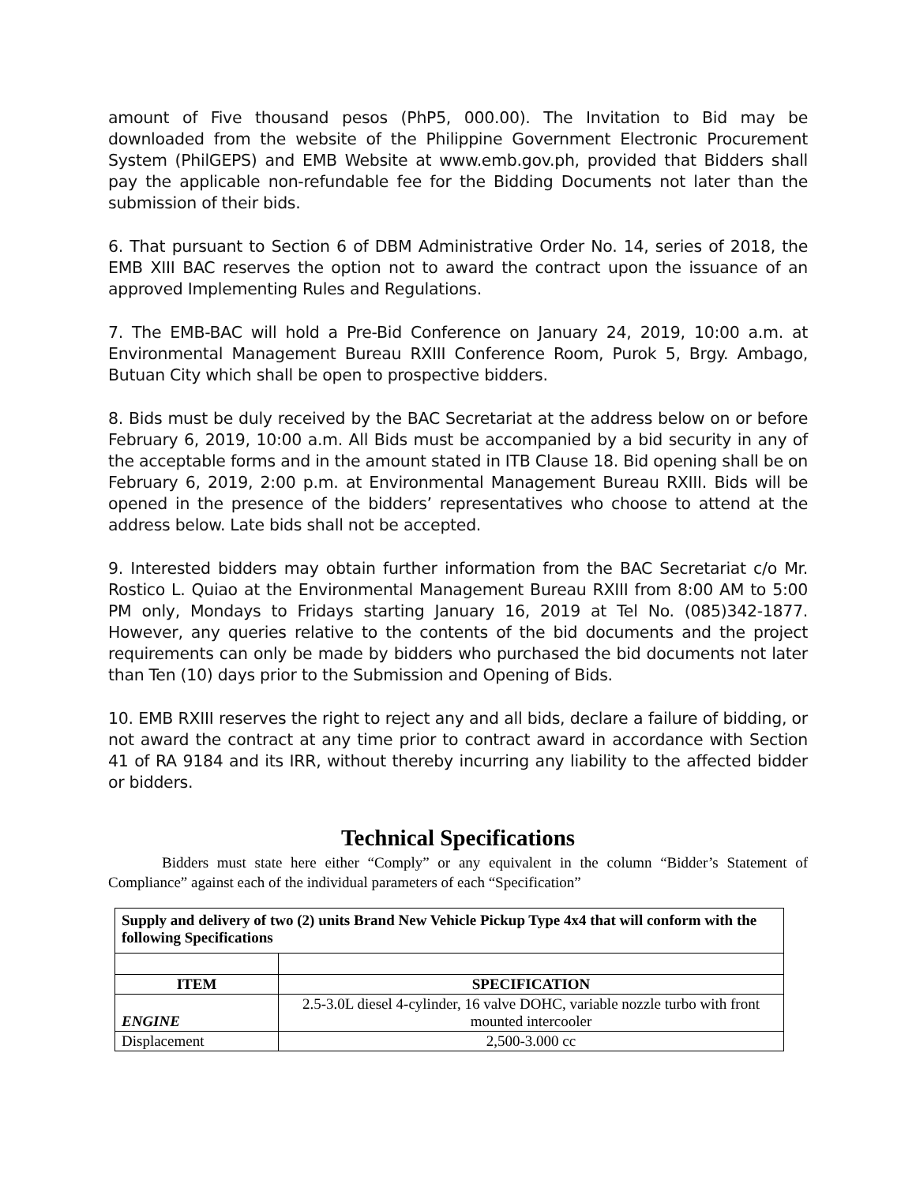amount of Five thousand pesos (PhP5, 000.00). The Invitation to Bid may be downloaded from the website of the Philippine Government Electronic Procurement System (PhilGEPS) and EMB Website at www.emb.gov.ph, provided that Bidders shall pay the applicable non-refundable fee for the Bidding Documents not later than the submission of their bids.
6. That pursuant to Section 6 of DBM Administrative Order No. 14, series of 2018, the EMB XIII BAC reserves the option not to award the contract upon the issuance of an approved Implementing Rules and Regulations.
7. The EMB-BAC will hold a Pre-Bid Conference on January 24, 2019, 10:00 a.m. at Environmental Management Bureau RXIII Conference Room, Purok 5, Brgy. Ambago, Butuan City which shall be open to prospective bidders.
8. Bids must be duly received by the BAC Secretariat at the address below on or before February 6, 2019, 10:00 a.m. All Bids must be accompanied by a bid security in any of the acceptable forms and in the amount stated in ITB Clause 18. Bid opening shall be on February 6, 2019, 2:00 p.m. at Environmental Management Bureau RXIII. Bids will be opened in the presence of the bidders’ representatives who choose to attend at the address below. Late bids shall not be accepted.
9. Interested bidders may obtain further information from the BAC Secretariat c/o Mr. Rostico L. Quiao at the Environmental Management Bureau RXIII from 8:00 AM to 5:00 PM only, Mondays to Fridays starting January 16, 2019 at Tel No. (085)342-1877. However, any queries relative to the contents of the bid documents and the project requirements can only be made by bidders who purchased the bid documents not later than Ten (10) days prior to the Submission and Opening of Bids.
10. EMB RXIII reserves the right to reject any and all bids, declare a failure of bidding, or not award the contract at any time prior to contract award in accordance with Section 41 of RA 9184 and its IRR, without thereby incurring any liability to the affected bidder or bidders.
Technical Specifications
Bidders must state here either “Comply” or any equivalent in the column “Bidder’s Statement of Compliance” against each of the individual parameters of each “Specification”
| Supply and delivery of two (2) units Brand New Vehicle Pickup Type 4x4 that will conform with the following Specifications | |
| ITEM | SPECIFICATION |
| ENGINE | 2.5-3.0L diesel 4-cylinder, 16 valve DOHC, variable nozzle turbo with front mounted intercooler |
| Displacement | 2,500-3.000 cc |